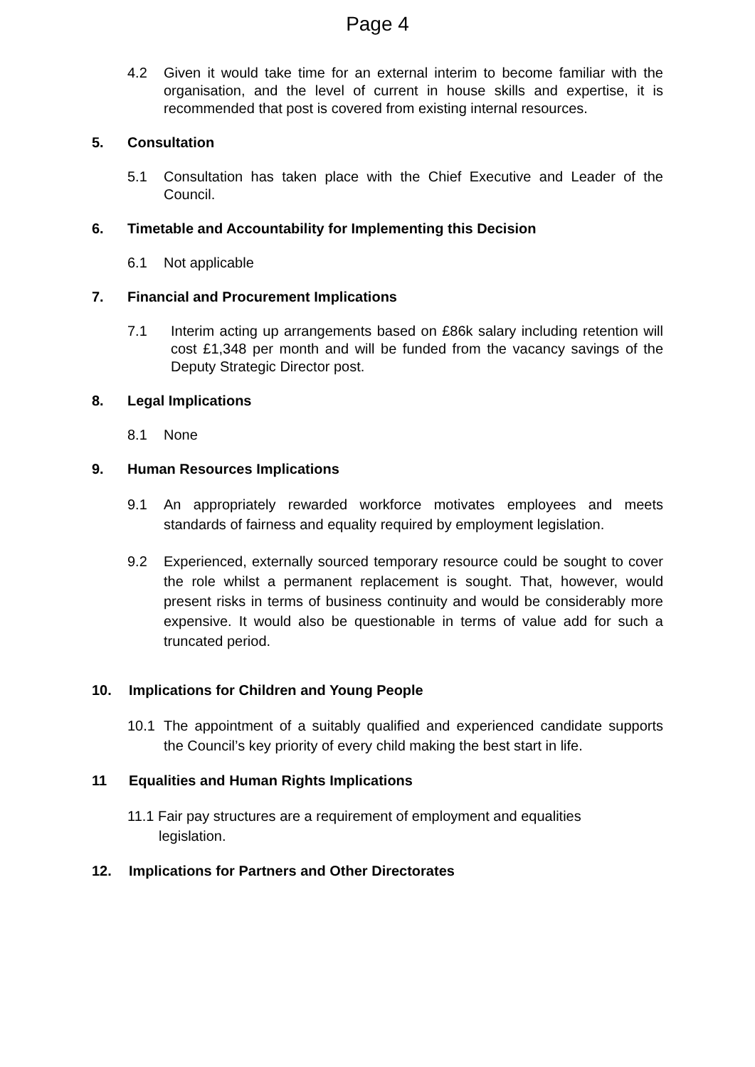Page 4
4.2 Given it would take time for an external interim to become familiar with the organisation, and the level of current in house skills and expertise, it is recommended that post is covered from existing internal resources.
5. Consultation
5.1 Consultation has taken place with the Chief Executive and Leader of the Council.
6. Timetable and Accountability for Implementing this Decision
6.1 Not applicable
7. Financial and Procurement Implications
7.1 Interim acting up arrangements based on £86k salary including retention will cost £1,348 per month and will be funded from the vacancy savings of the Deputy Strategic Director post.
8. Legal Implications
8.1 None
9. Human Resources Implications
9.1 An appropriately rewarded workforce motivates employees and meets standards of fairness and equality required by employment legislation.
9.2 Experienced, externally sourced temporary resource could be sought to cover the role whilst a permanent replacement is sought. That, however, would present risks in terms of business continuity and would be considerably more expensive. It would also be questionable in terms of value add for such a truncated period.
10. Implications for Children and Young People
10.1 The appointment of a suitably qualified and experienced candidate supports the Council’s key priority of every child making the best start in life.
11 Equalities and Human Rights Implications
11.1 Fair pay structures are a requirement of employment and equalities
legislation.
12. Implications for Partners and Other Directorates